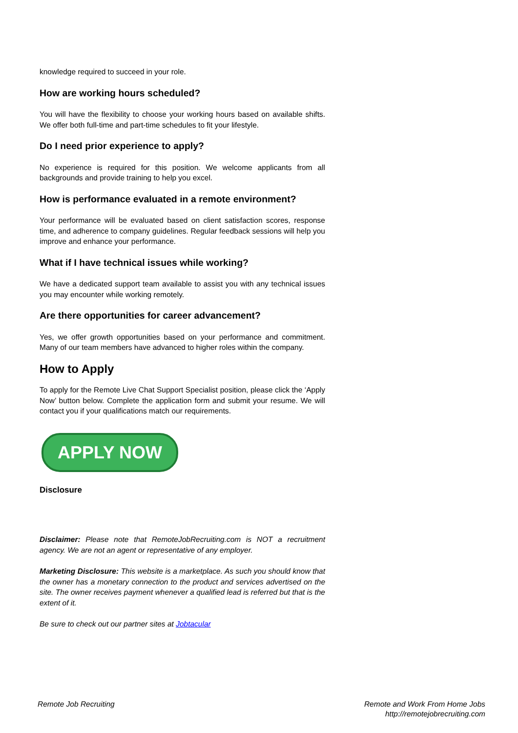knowledge required to succeed in your role.
How are working hours scheduled?
You will have the flexibility to choose your working hours based on available shifts. We offer both full-time and part-time schedules to fit your lifestyle.
Do I need prior experience to apply?
No experience is required for this position. We welcome applicants from all backgrounds and provide training to help you excel.
How is performance evaluated in a remote environment?
Your performance will be evaluated based on client satisfaction scores, response time, and adherence to company guidelines. Regular feedback sessions will help you improve and enhance your performance.
What if I have technical issues while working?
We have a dedicated support team available to assist you with any technical issues you may encounter while working remotely.
Are there opportunities for career advancement?
Yes, we offer growth opportunities based on your performance and commitment. Many of our team members have advanced to higher roles within the company.
How to Apply
To apply for the Remote Live Chat Support Specialist position, please click the ‘Apply Now’ button below. Complete the application form and submit your resume. We will contact you if your qualifications match our requirements.
APPLY NOW
Disclosure
Disclaimer: Please note that RemoteJobRecruiting.com is NOT a recruitment agency. We are not an agent or representative of any employer.
Marketing Disclosure: This website is a marketplace. As such you should know that the owner has a monetary connection to the product and services advertised on the site. The owner receives payment whenever a qualified lead is referred but that is the extent of it.
Be sure to check out our partner sites at Jobtacular
Remote Job Recruiting Remote and Work From Home Jobs
http://remotejobrecruiting.com